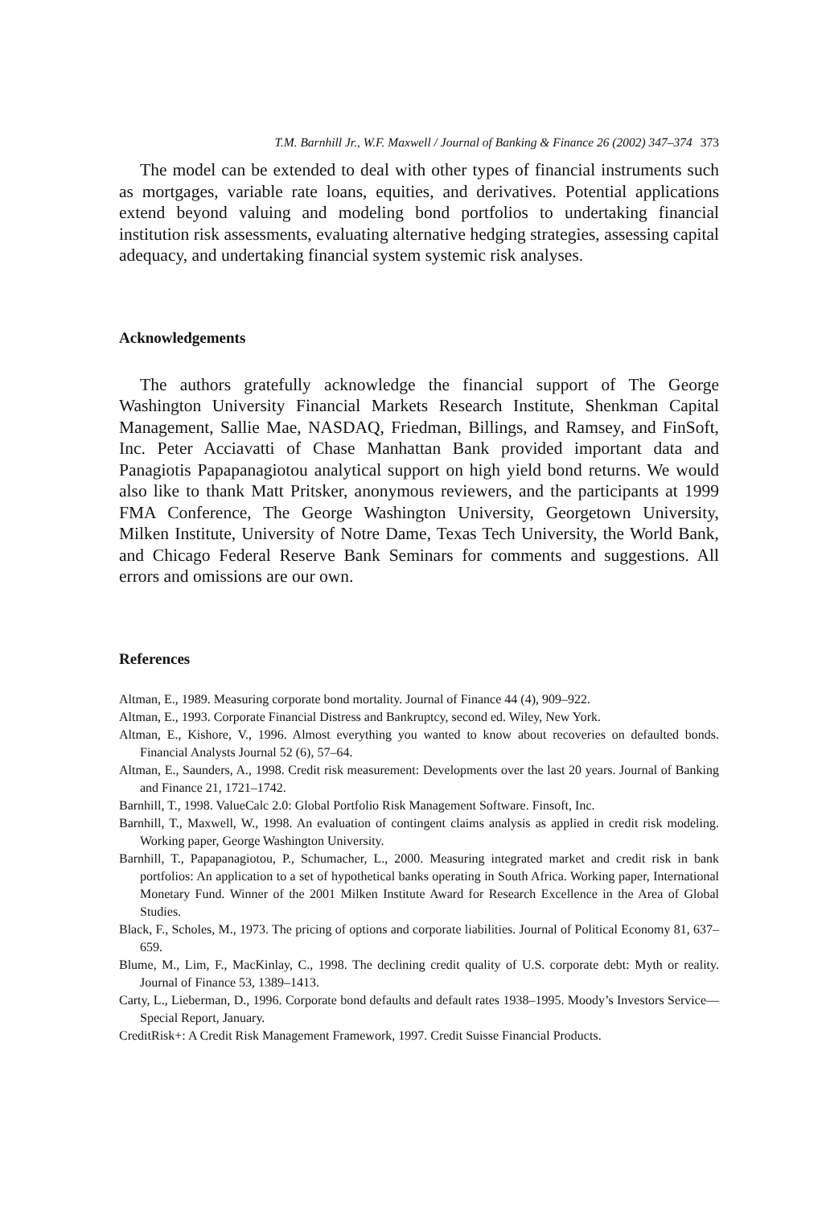T.M. Barnhill Jr., W.F. Maxwell / Journal of Banking & Finance 26 (2002) 347–374 373
The model can be extended to deal with other types of financial instruments such as mortgages, variable rate loans, equities, and derivatives. Potential applications extend beyond valuing and modeling bond portfolios to undertaking financial institution risk assessments, evaluating alternative hedging strategies, assessing capital adequacy, and undertaking financial system systemic risk analyses.
Acknowledgements
The authors gratefully acknowledge the financial support of The George Washington University Financial Markets Research Institute, Shenkman Capital Management, Sallie Mae, NASDAQ, Friedman, Billings, and Ramsey, and FinSoft, Inc. Peter Acciavatti of Chase Manhattan Bank provided important data and Panagiotis Papapanagiotou analytical support on high yield bond returns. We would also like to thank Matt Pritsker, anonymous reviewers, and the participants at 1999 FMA Conference, The George Washington University, Georgetown University, Milken Institute, University of Notre Dame, Texas Tech University, the World Bank, and Chicago Federal Reserve Bank Seminars for comments and suggestions. All errors and omissions are our own.
References
Altman, E., 1989. Measuring corporate bond mortality. Journal of Finance 44 (4), 909–922.
Altman, E., 1993. Corporate Financial Distress and Bankruptcy, second ed. Wiley, New York.
Altman, E., Kishore, V., 1996. Almost everything you wanted to know about recoveries on defaulted bonds. Financial Analysts Journal 52 (6), 57–64.
Altman, E., Saunders, A., 1998. Credit risk measurement: Developments over the last 20 years. Journal of Banking and Finance 21, 1721–1742.
Barnhill, T., 1998. ValueCalc 2.0: Global Portfolio Risk Management Software. Finsoft, Inc.
Barnhill, T., Maxwell, W., 1998. An evaluation of contingent claims analysis as applied in credit risk modeling. Working paper, George Washington University.
Barnhill, T., Papapanagiotou, P., Schumacher, L., 2000. Measuring integrated market and credit risk in bank portfolios: An application to a set of hypothetical banks operating in South Africa. Working paper, International Monetary Fund. Winner of the 2001 Milken Institute Award for Research Excellence in the Area of Global Studies.
Black, F., Scholes, M., 1973. The pricing of options and corporate liabilities. Journal of Political Economy 81, 637–659.
Blume, M., Lim, F., MacKinlay, C., 1998. The declining credit quality of U.S. corporate debt: Myth or reality. Journal of Finance 53, 1389–1413.
Carty, L., Lieberman, D., 1996. Corporate bond defaults and default rates 1938–1995. Moody’s Investors Service—Special Report, January.
CreditRisk+: A Credit Risk Management Framework, 1997. Credit Suisse Financial Products.